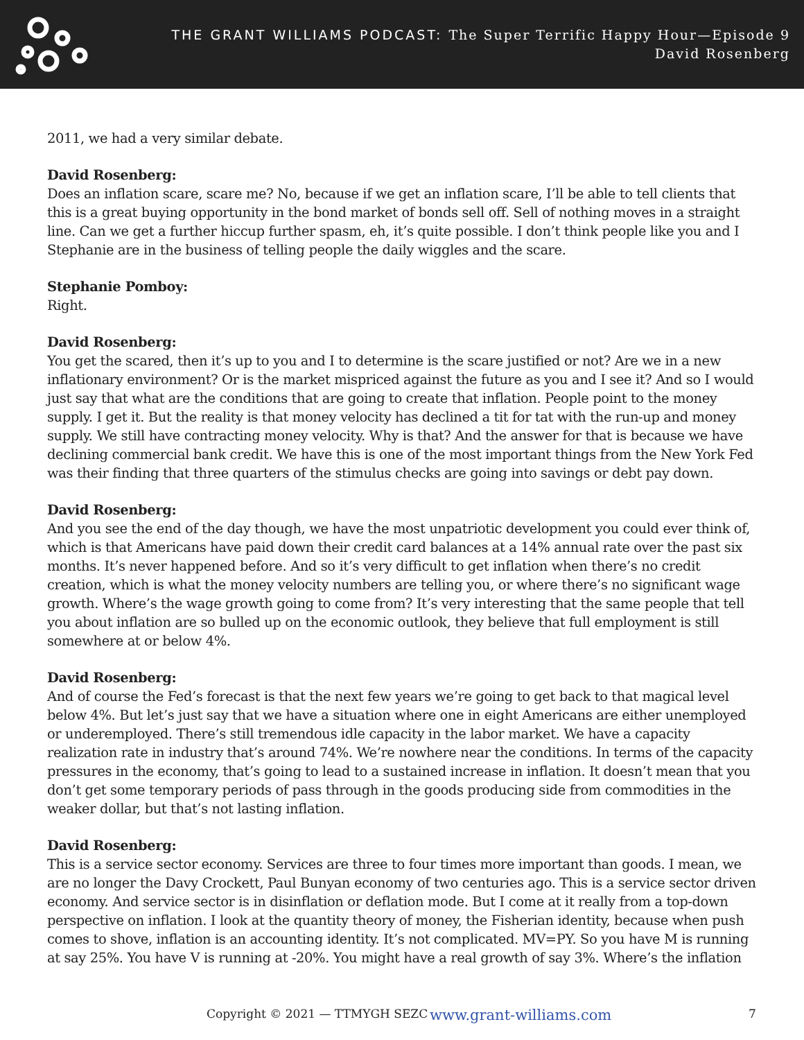THE GRANT WILLIAMS PODCAST: The Super Terrific Happy Hour—Episode 9
David Rosenberg
2011, we had a very similar debate.
David Rosenberg:
Does an inflation scare, scare me? No, because if we get an inflation scare, I’ll be able to tell clients that this is a great buying opportunity in the bond market of bonds sell off. Sell of nothing moves in a straight line. Can we get a further hiccup further spasm, eh, it’s quite possible. I don’t think people like you and I Stephanie are in the business of telling people the daily wiggles and the scare.
Stephanie Pomboy:
Right.
David Rosenberg:
You get the scared, then it’s up to you and I to determine is the scare justified or not? Are we in a new inflationary environment? Or is the market mispriced against the future as you and I see it? And so I would just say that what are the conditions that are going to create that inflation. People point to the money supply. I get it. But the reality is that money velocity has declined a tit for tat with the run-up and money supply. We still have contracting money velocity. Why is that? And the answer for that is because we have declining commercial bank credit. We have this is one of the most important things from the New York Fed was their finding that three quarters of the stimulus checks are going into savings or debt pay down.
David Rosenberg:
And you see the end of the day though, we have the most unpatriotic development you could ever think of, which is that Americans have paid down their credit card balances at a 14% annual rate over the past six months. It’s never happened before. And so it’s very difficult to get inflation when there’s no credit creation, which is what the money velocity numbers are telling you, or where there’s no significant wage growth. Where’s the wage growth going to come from? It’s very interesting that the same people that tell you about inflation are so bulled up on the economic outlook, they believe that full employment is still somewhere at or below 4%.
David Rosenberg:
And of course the Fed’s forecast is that the next few years we’re going to get back to that magical level below 4%. But let’s just say that we have a situation where one in eight Americans are either unemployed or underemployed. There’s still tremendous idle capacity in the labor market. We have a capacity realization rate in industry that’s around 74%. We’re nowhere near the conditions. In terms of the capacity pressures in the economy, that’s going to lead to a sustained increase in inflation. It doesn’t mean that you don’t get some temporary periods of pass through in the goods producing side from commodities in the weaker dollar, but that’s not lasting inflation.
David Rosenberg:
This is a service sector economy. Services are three to four times more important than goods. I mean, we are no longer the Davy Crockett, Paul Bunyan economy of two centuries ago. This is a service sector driven economy. And service sector is in disinflation or deflation mode. But I come at it really from a top-down perspective on inflation. I look at the quantity theory of money, the Fisherian identity, because when push comes to shove, inflation is an accounting identity. It’s not complicated. MV=PY. So you have M is running at say 25%. You have V is running at -20%. You might have a real growth of say 3%. Where’s the inflation
Copyright © 2021 — TTMYGH SEZC www.grant-williams.com 7